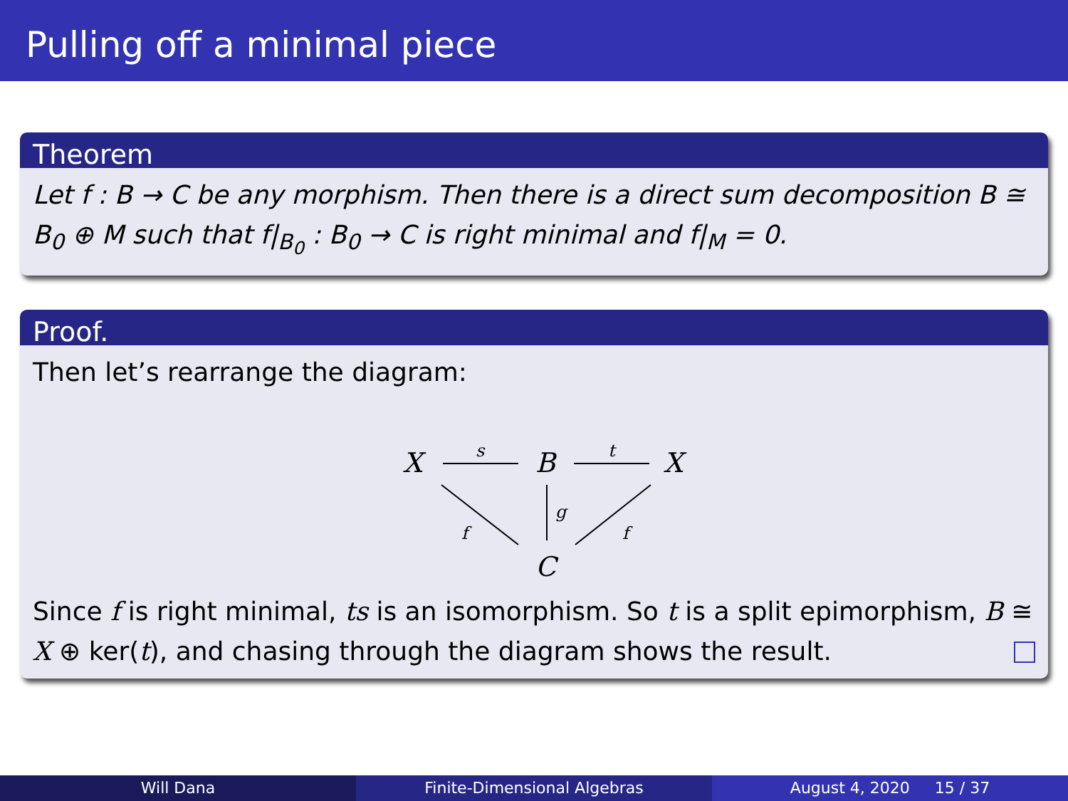Pulling off a minimal piece
Theorem
Let f : B → C be any morphism. Then there is a direct sum decomposition B ≅ B<sub>0</sub> ⊕ M such that f|<sub>B<sub>0</sub></sub> : B<sub>0</sub> → C is right minimal and f|<sub>M</sub> = 0.
Proof.
Then let’s rearrange the diagram:
X
B
X
C
s
t
g
f
f
Since f is right minimal, ts is an isomorphism. So t is a split epimorphism, B ≅ X ⊕ ker(t), and chasing through the diagram shows the result.
Will Dana Finite-Dimensional Algebras August 4, 2020 15 / 37